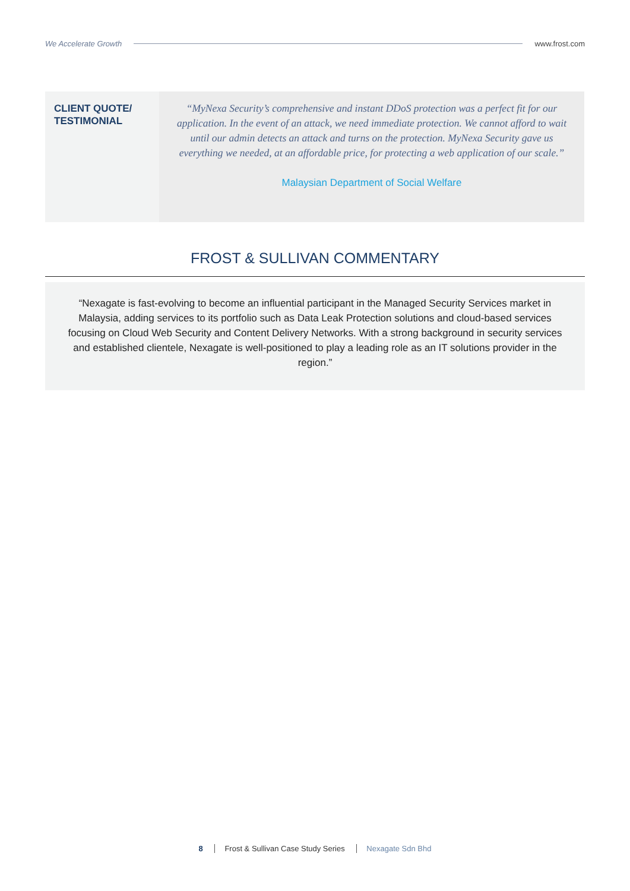We Accelerate Growth www.frost.com
CLIENT QUOTE/
TESTIMONIAL
“MyNexa Security’s comprehensive and instant DDoS protection was a perfect fit for our application. In the event of an attack, we need immediate protection. We cannot afford to wait until our admin detects an attack and turns on the protection. MyNexa Security gave us everything we needed, at an affordable price, for protecting a web application of our scale.”
Malaysian Department of Social Welfare
FROST & SULLIVAN COMMENTARY
“Nexagate is fast-evolving to become an influential participant in the Managed Security Services market in Malaysia, adding services to its portfolio such as Data Leak Protection solutions and cloud-based services focusing on Cloud Web Security and Content Delivery Networks. With a strong background in security services and established clientele, Nexagate is well-positioned to play a leading role as an IT solutions provider in the region.”
8 Frost & Sullivan Case Study Series Nexagate Sdn Bhd